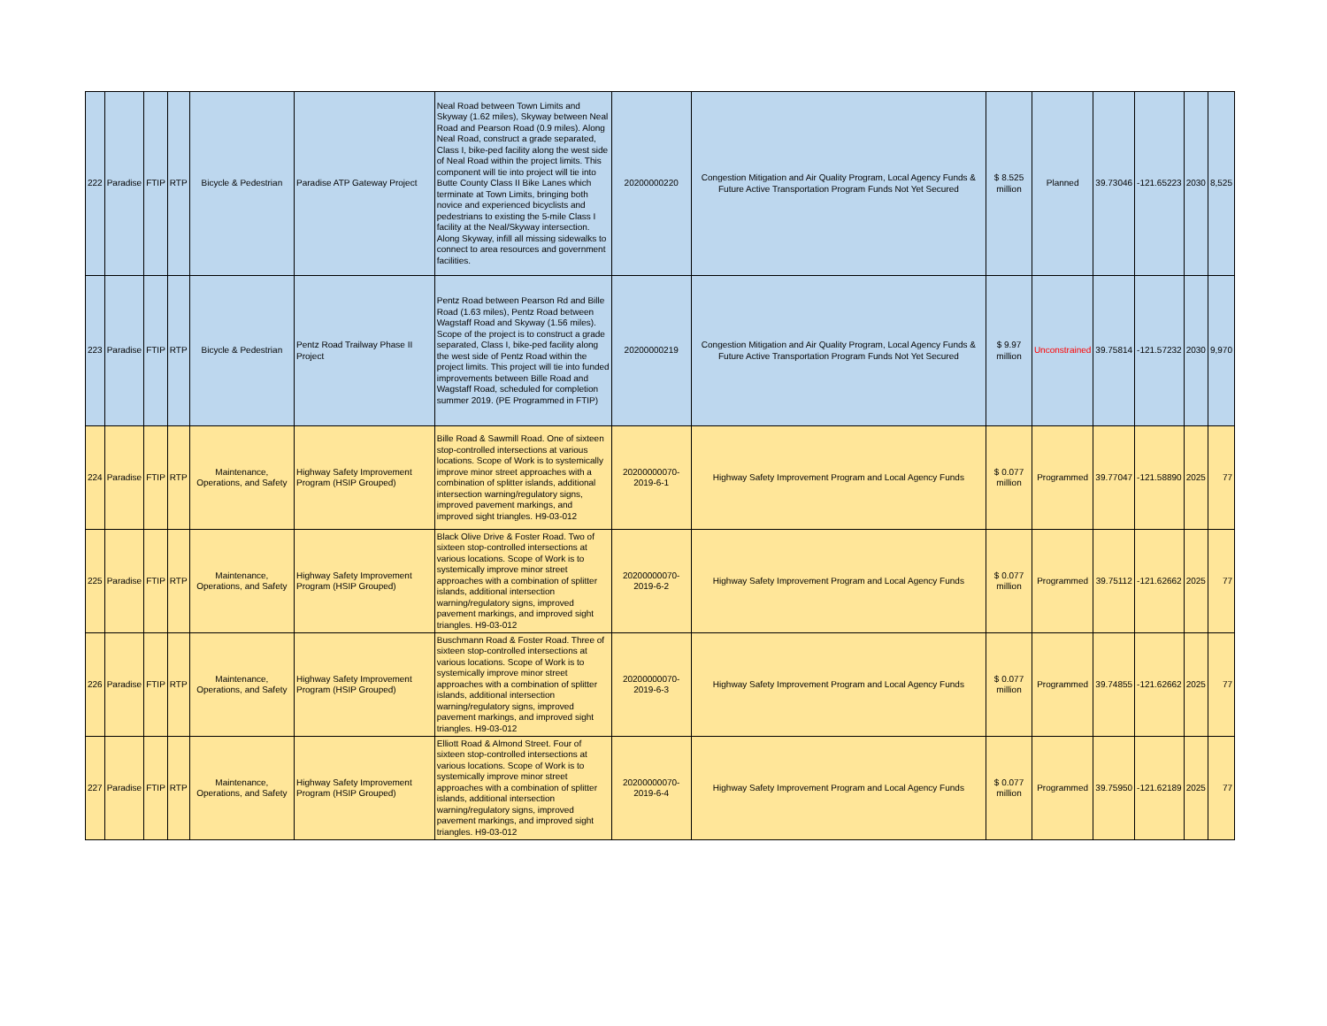| 222 | Paradise | FTIP | RTP | Bicycle & Pedestrian | Paradise ATP Gateway Project | Neal Road between Town Limits and Skyway (1.62 miles), Skyway between Neal Road and Pearson Road (0.9 miles). Along Neal Road, construct a grade separated, Class I, bike-ped facility along the west side of Neal Road within the project limits. This component will tie into project will tie into Butte County Class II Bike Lanes which terminate at Town Limits, bringing both novice and experienced bicyclists and pedestrians to existing the 5-mile Class I facility at the Neal/Skyway intersection. Along Skyway, infill all missing sidewalks to connect to area resources and government facilities. | 20200000220 | Congestion Mitigation and Air Quality Program, Local Agency Funds & Future Active Transportation Program Funds Not Yet Secured | $ 8.525 million | Planned | 39.73046 | -121.65223 | 2030 | 8,525 |
| 223 | Paradise | FTIP | RTP | Bicycle & Pedestrian | Pentz Road Trailway Phase II Project | Pentz Road between Pearson Rd and Bille Road (1.63 miles), Pentz Road between Wagstaff Road and Skyway (1.56 miles). Scope of the project is to construct a grade separated, Class I, bike-ped facility along the west side of Pentz Road within the project limits. This project will tie into funded improvements between Bille Road and Wagstaff Road, scheduled for completion summer 2019. (PE Programmed in FTIP) | 20200000219 | Congestion Mitigation and Air Quality Program, Local Agency Funds & Future Active Transportation Program Funds Not Yet Secured | $ 9.97 million | Unconstrained | 39.75814 | -121.57232 | 2030 | 9,970 |
| 224 | Paradise | FTIP | RTP | Maintenance, Operations, and Safety | Highway Safety Improvement Program (HSIP Grouped) | Bille Road & Sawmill Road. One of sixteen stop-controlled intersections at various locations. Scope of Work is to systemically improve minor street approaches with a combination of splitter islands, additional intersection warning/regulatory signs, improved pavement markings, and improved sight triangles. H9-03-012 | 20200000070-2019-6-1 | Highway Safety Improvement Program and Local Agency Funds | $ 0.077 million | Programmed | 39.77047 | -121.58890 | 2025 | 77 |
| 225 | Paradise | FTIP | RTP | Maintenance, Operations, and Safety | Highway Safety Improvement Program (HSIP Grouped) | Black Olive Drive & Foster Road. Two of sixteen stop-controlled intersections at various locations. Scope of Work is to systemically improve minor street approaches with a combination of splitter islands, additional intersection warning/regulatory signs, improved pavement markings, and improved sight triangles. H9-03-012 | 20200000070-2019-6-2 | Highway Safety Improvement Program and Local Agency Funds | $ 0.077 million | Programmed | 39.75112 | -121.62662 | 2025 | 77 |
| 226 | Paradise | FTIP | RTP | Maintenance, Operations, and Safety | Highway Safety Improvement Program (HSIP Grouped) | Buschmann Road & Foster Road. Three of sixteen stop-controlled intersections at various locations. Scope of Work is to systemically improve minor street approaches with a combination of splitter islands, additional intersection warning/regulatory signs, improved pavement markings, and improved sight triangles. H9-03-012 | 20200000070-2019-6-3 | Highway Safety Improvement Program and Local Agency Funds | $ 0.077 million | Programmed | 39.74855 | -121.62662 | 2025 | 77 |
| 227 | Paradise | FTIP | RTP | Maintenance, Operations, and Safety | Highway Safety Improvement Program (HSIP Grouped) | Elliott Road & Almond Street. Four of sixteen stop-controlled intersections at various locations. Scope of Work is to systemically improve minor street approaches with a combination of splitter islands, additional intersection warning/regulatory signs, improved pavement markings, and improved sight triangles. H9-03-012 | 20200000070-2019-6-4 | Highway Safety Improvement Program and Local Agency Funds | $ 0.077 million | Programmed | 39.75950 | -121.62189 | 2025 | 77 |